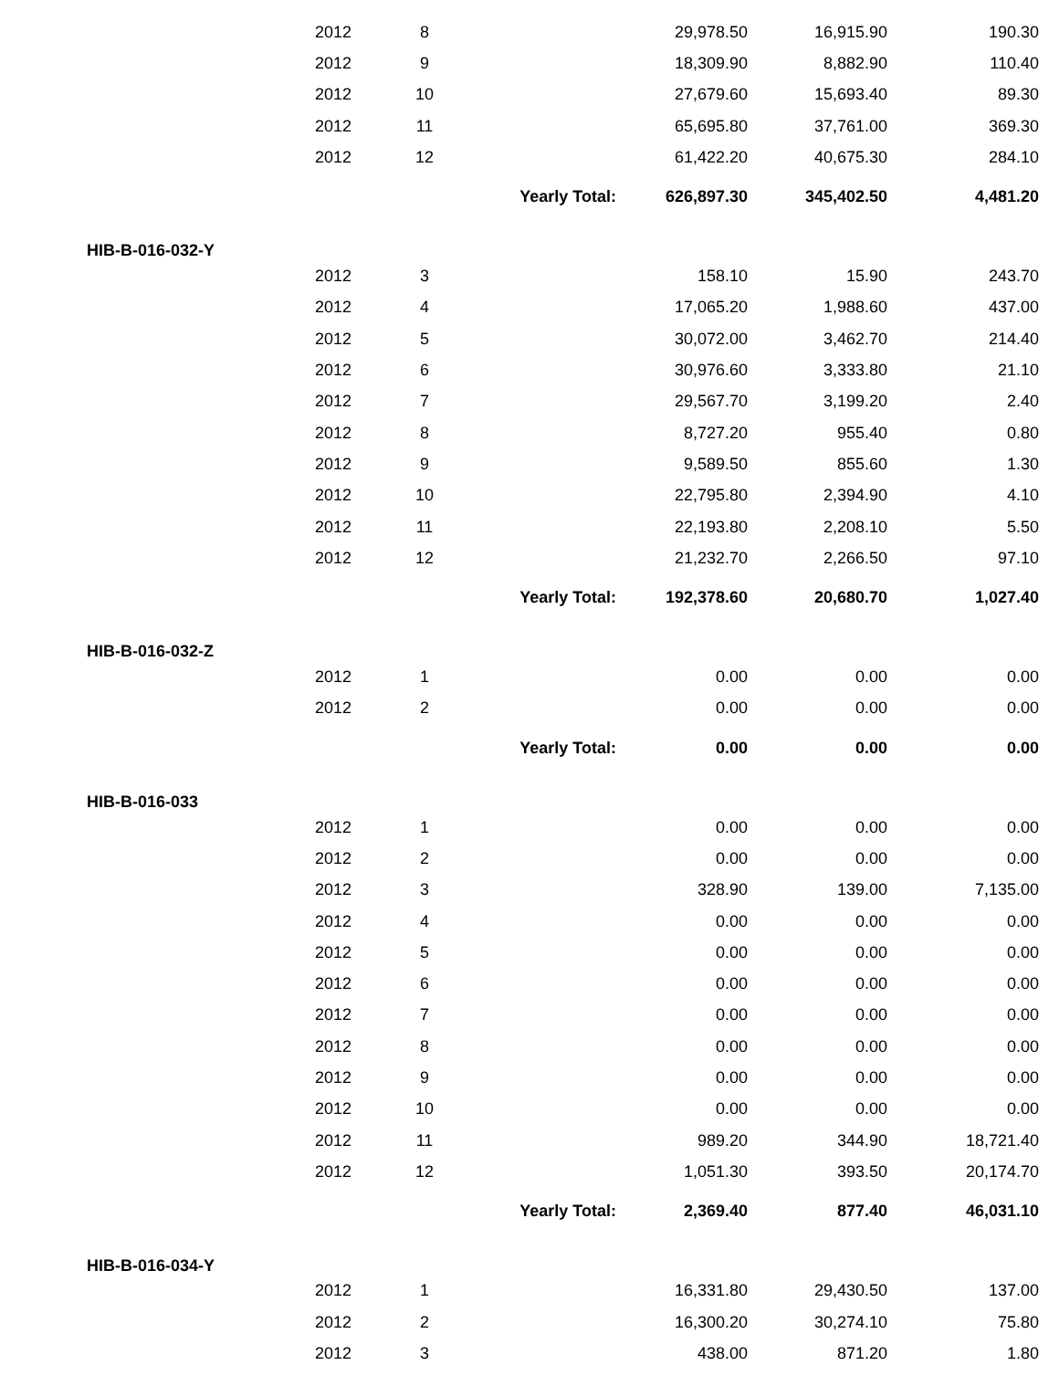| | 2012 | 8 | | 29,978.50 | 16,915.90 | 190.30 |
| | 2012 | 9 | | 18,309.90 | 8,882.90 | 110.40 |
| | 2012 | 10 | | 27,679.60 | 15,693.40 | 89.30 |
| | 2012 | 11 | | 65,695.80 | 37,761.00 | 369.30 |
| | 2012 | 12 | | 61,422.20 | 40,675.30 | 284.10 |
| | | | Yearly Total: | 626,897.30 | 345,402.50 | 4,481.20 |
| HIB-B-016-032-Y | | | | | | |
| | 2012 | 3 | | 158.10 | 15.90 | 243.70 |
| | 2012 | 4 | | 17,065.20 | 1,988.60 | 437.00 |
| | 2012 | 5 | | 30,072.00 | 3,462.70 | 214.40 |
| | 2012 | 6 | | 30,976.60 | 3,333.80 | 21.10 |
| | 2012 | 7 | | 29,567.70 | 3,199.20 | 2.40 |
| | 2012 | 8 | | 8,727.20 | 955.40 | 0.80 |
| | 2012 | 9 | | 9,589.50 | 855.60 | 1.30 |
| | 2012 | 10 | | 22,795.80 | 2,394.90 | 4.10 |
| | 2012 | 11 | | 22,193.80 | 2,208.10 | 5.50 |
| | 2012 | 12 | | 21,232.70 | 2,266.50 | 97.10 |
| | | | Yearly Total: | 192,378.60 | 20,680.70 | 1,027.40 |
| HIB-B-016-032-Z | | | | | | |
| | 2012 | 1 | | 0.00 | 0.00 | 0.00 |
| | 2012 | 2 | | 0.00 | 0.00 | 0.00 |
| | | | Yearly Total: | 0.00 | 0.00 | 0.00 |
| HIB-B-016-033 | | | | | | |
| | 2012 | 1 | | 0.00 | 0.00 | 0.00 |
| | 2012 | 2 | | 0.00 | 0.00 | 0.00 |
| | 2012 | 3 | | 328.90 | 139.00 | 7,135.00 |
| | 2012 | 4 | | 0.00 | 0.00 | 0.00 |
| | 2012 | 5 | | 0.00 | 0.00 | 0.00 |
| | 2012 | 6 | | 0.00 | 0.00 | 0.00 |
| | 2012 | 7 | | 0.00 | 0.00 | 0.00 |
| | 2012 | 8 | | 0.00 | 0.00 | 0.00 |
| | 2012 | 9 | | 0.00 | 0.00 | 0.00 |
| | 2012 | 10 | | 0.00 | 0.00 | 0.00 |
| | 2012 | 11 | | 989.20 | 344.90 | 18,721.40 |
| | 2012 | 12 | | 1,051.30 | 393.50 | 20,174.70 |
| | | | Yearly Total: | 2,369.40 | 877.40 | 46,031.10 |
| HIB-B-016-034-Y | | | | | | |
| | 2012 | 1 | | 16,331.80 | 29,430.50 | 137.00 |
| | 2012 | 2 | | 16,300.20 | 30,274.10 | 75.80 |
| | 2012 | 3 | | 438.00 | 871.20 | 1.80 |